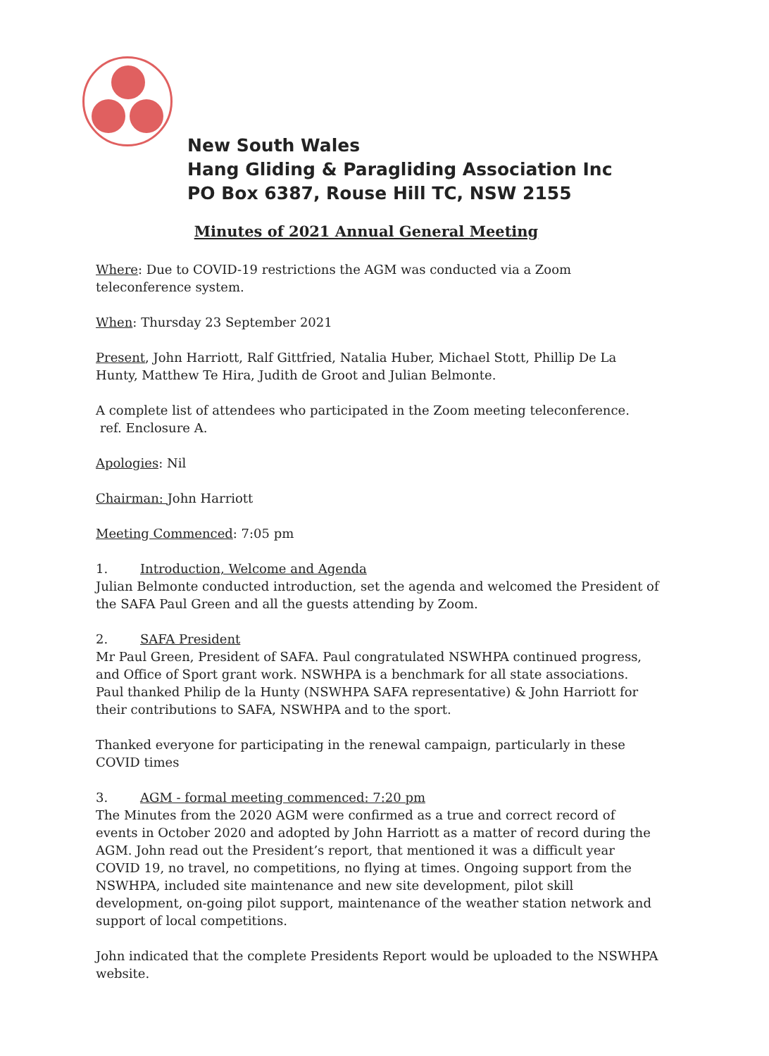New South Wales
Hang Gliding & Paragliding Association Inc
PO Box 6387, Rouse Hill TC, NSW 2155
Minutes of 2021 Annual General Meeting
Where: Due to COVID-19 restrictions the AGM was conducted via a Zoom teleconference system.
When: Thursday 23 September 2021
Present, John Harriott, Ralf Gittfried, Natalia Huber, Michael Stott, Phillip De La Hunty, Matthew Te Hira, Judith de Groot and Julian Belmonte.
A complete list of attendees who participated in the Zoom meeting teleconference.
ref. Enclosure A.
Apologies: Nil
Chairman: John Harriott
Meeting Commenced: 7:05 pm
1. Introduction, Welcome and Agenda
Julian Belmonte conducted introduction, set the agenda and welcomed the President of the SAFA Paul Green and all the guests attending by Zoom.
2. SAFA President
Mr Paul Green, President of SAFA. Paul congratulated NSWHPA continued progress, and Office of Sport grant work. NSWHPA is a benchmark for all state associations. Paul thanked Philip de la Hunty (NSWHPA SAFA representative) & John Harriott for their contributions to SAFA, NSWHPA and to the sport.
Thanked everyone for participating in the renewal campaign, particularly in these COVID times
3. AGM - formal meeting commenced: 7:20 pm
The Minutes from the 2020 AGM were confirmed as a true and correct record of events in October 2020 and adopted by John Harriott as a matter of record during the AGM. John read out the President’s report, that mentioned it was a difficult year COVID 19, no travel, no competitions, no flying at times. Ongoing support from the NSWHPA, included site maintenance and new site development, pilot skill development, on-going pilot support, maintenance of the weather station network and support of local competitions.
John indicated that the complete Presidents Report would be uploaded to the NSWHPA website.